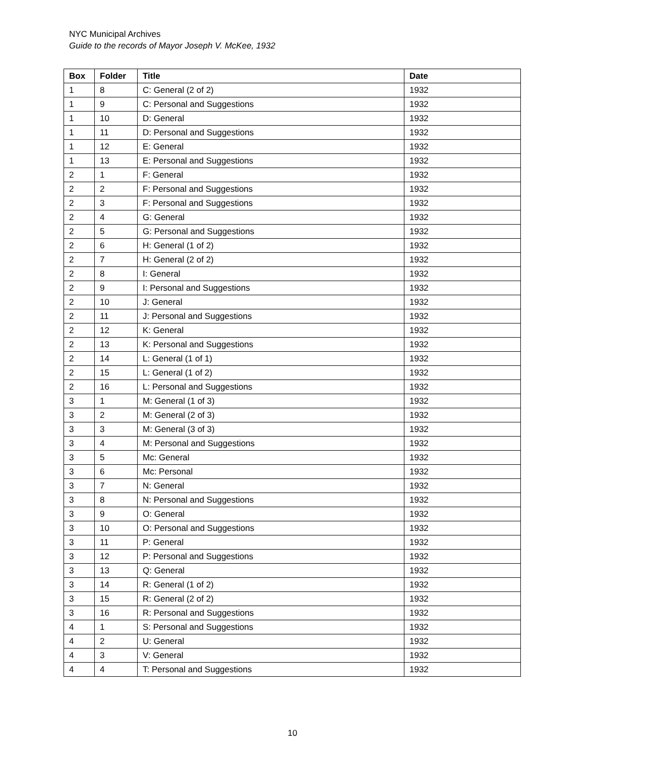NYC Municipal Archives
Guide to the records of Mayor Joseph V. McKee, 1932
| Box | Folder | Title | Date |
| --- | --- | --- | --- |
| 1 | 8 | C: General (2 of 2) | 1932 |
| 1 | 9 | C: Personal and Suggestions | 1932 |
| 1 | 10 | D: General | 1932 |
| 1 | 11 | D: Personal and Suggestions | 1932 |
| 1 | 12 | E: General | 1932 |
| 1 | 13 | E: Personal and Suggestions | 1932 |
| 2 | 1 | F: General | 1932 |
| 2 | 2 | F: Personal and Suggestions | 1932 |
| 2 | 3 | F: Personal and Suggestions | 1932 |
| 2 | 4 | G: General | 1932 |
| 2 | 5 | G: Personal and Suggestions | 1932 |
| 2 | 6 | H: General (1 of 2) | 1932 |
| 2 | 7 | H: General (2 of 2) | 1932 |
| 2 | 8 | I: General | 1932 |
| 2 | 9 | I: Personal and Suggestions | 1932 |
| 2 | 10 | J: General | 1932 |
| 2 | 11 | J: Personal and Suggestions | 1932 |
| 2 | 12 | K: General | 1932 |
| 2 | 13 | K: Personal and Suggestions | 1932 |
| 2 | 14 | L: General (1 of 1) | 1932 |
| 2 | 15 | L: General (1 of 2) | 1932 |
| 2 | 16 | L: Personal and Suggestions | 1932 |
| 3 | 1 | M: General (1 of 3) | 1932 |
| 3 | 2 | M: General (2 of 3) | 1932 |
| 3 | 3 | M: General (3 of 3) | 1932 |
| 3 | 4 | M: Personal and Suggestions | 1932 |
| 3 | 5 | Mc: General | 1932 |
| 3 | 6 | Mc: Personal | 1932 |
| 3 | 7 | N: General | 1932 |
| 3 | 8 | N: Personal and Suggestions | 1932 |
| 3 | 9 | O: General | 1932 |
| 3 | 10 | O: Personal and Suggestions | 1932 |
| 3 | 11 | P: General | 1932 |
| 3 | 12 | P: Personal and Suggestions | 1932 |
| 3 | 13 | Q: General | 1932 |
| 3 | 14 | R: General (1 of 2) | 1932 |
| 3 | 15 | R: General (2 of 2) | 1932 |
| 3 | 16 | R: Personal and Suggestions | 1932 |
| 4 | 1 | S: Personal and Suggestions | 1932 |
| 4 | 2 | U: General | 1932 |
| 4 | 3 | V: General | 1932 |
| 4 | 4 | T: Personal and Suggestions | 1932 |
10